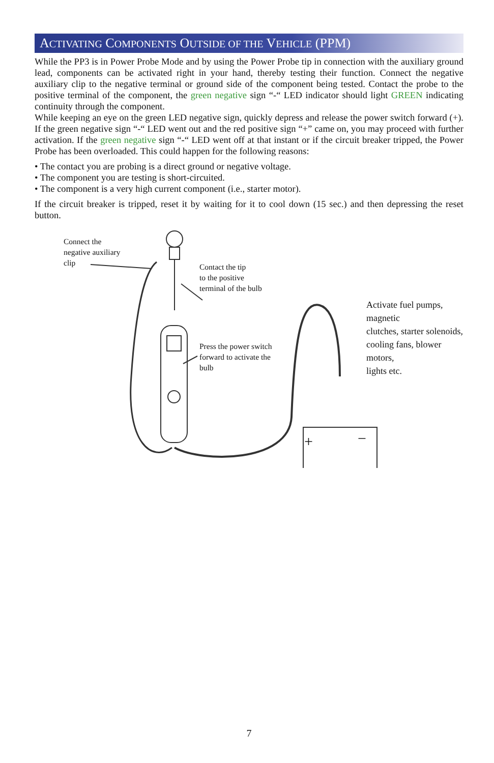ACTIVATING COMPONENTS OUTSIDE OF THE VEHICLE (PPM)
While the PP3 is in Power Probe Mode and by using the Power Probe tip in connection with the auxiliary ground lead, components can be activated right in your hand, thereby testing their function. Connect the negative auxiliary clip to the negative terminal or ground side of the component being tested. Contact the probe to the positive terminal of the component, the green negative sign “-“ LED indicator should light GREEN indicating continuity through the component.
While keeping an eye on the green LED negative sign, quickly depress and release the power switch forward (+). If the green negative sign “-“ LED went out and the red positive sign “+” came on, you may proceed with further activation. If the green negative sign “-“ LED went off at that instant or if the circuit breaker tripped, the Power Probe has been overloaded. This could happen for the following reasons:
• The contact you are probing is a direct ground or negative voltage.
• The component you are testing is short-circuited.
• The component is a very high current component (i.e., starter motor).
If the circuit breaker is tripped, reset it by waiting for it to cool down (15 sec.) and then depressing the reset button.
+
−
Connect the
negative auxiliary
clip
Contact the tip
to the positive
terminal of the bulb
Activate fuel pumps, magnetic
clutches, starter solenoids,
cooling fans, blower motors,
lights etc.
Press the power switch
forward to activate the
bulb
7